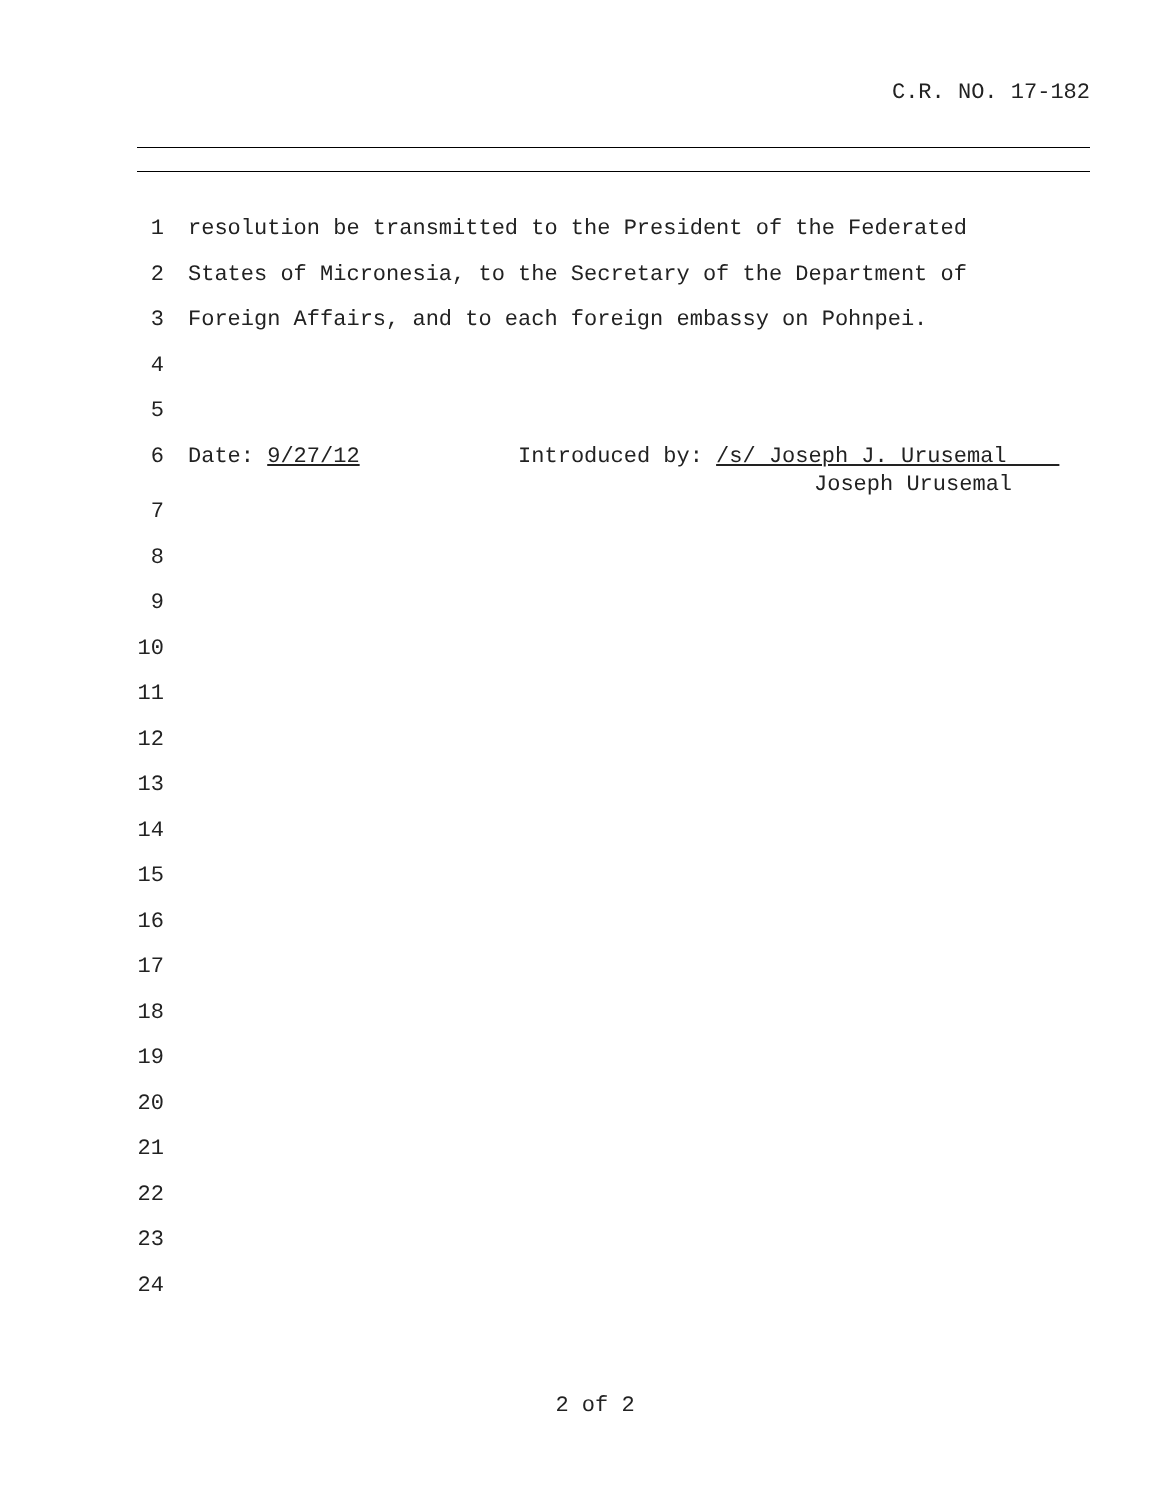C.R. NO. 17-182
1 resolution be transmitted to the President of the Federated
2 States of Micronesia, to the Secretary of the Department of
3 Foreign Affairs, and to each foreign embassy on Pohnpei.
4
5
6 Date: 9/27/12 Introduced by: /s/ Joseph J. Urusemal
Joseph Urusemal
7
8
9
10
11
12
13
14
15
16
17
18
19
20
21
22
23
24
2 of 2